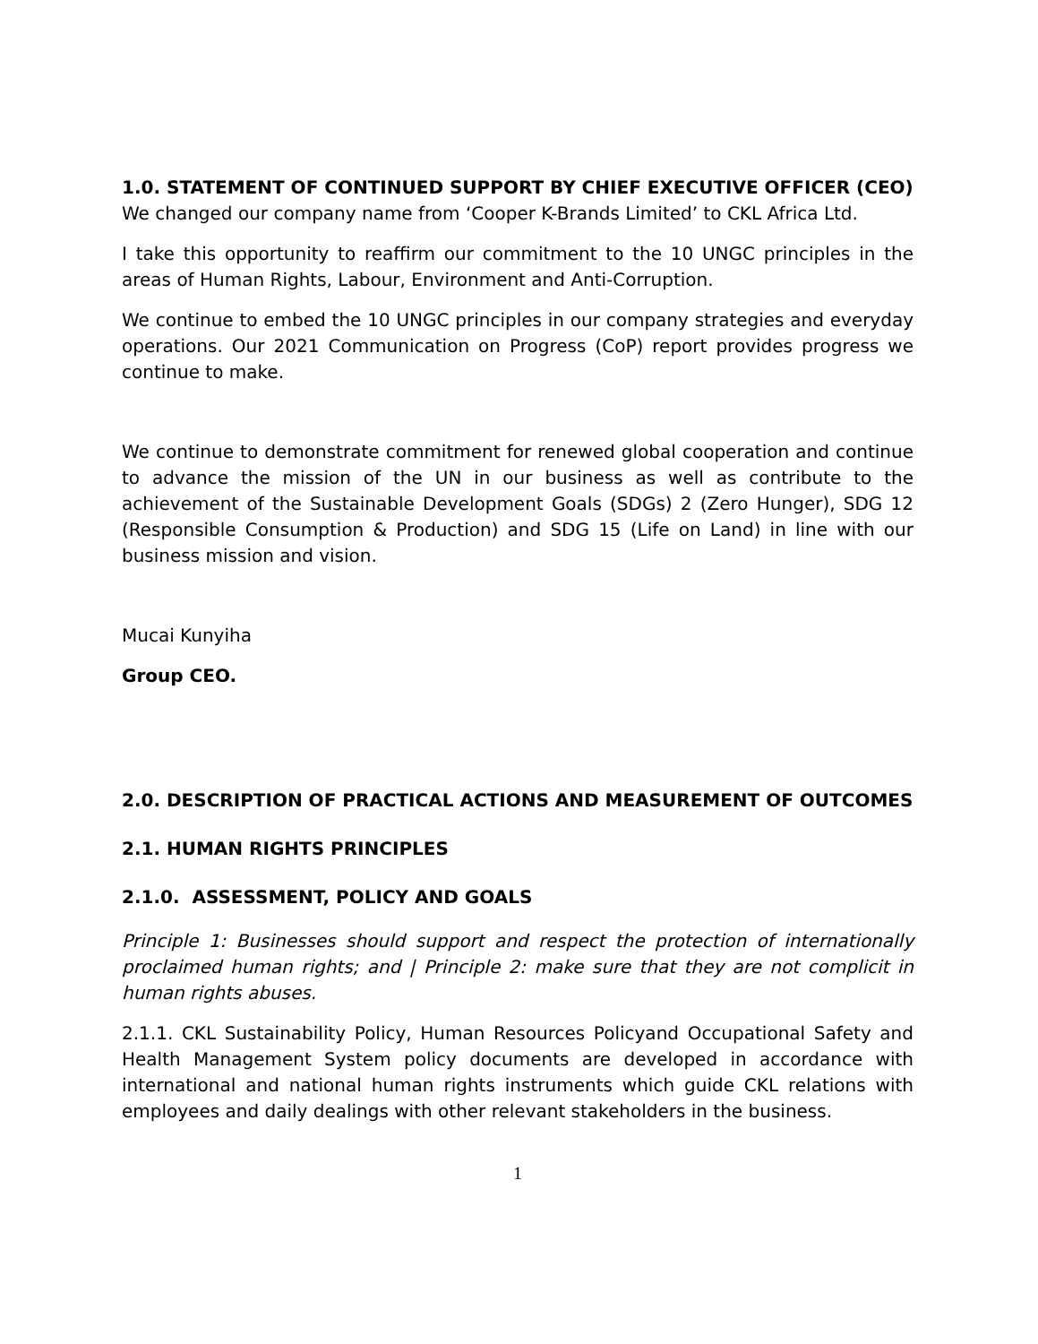1.0. STATEMENT OF CONTINUED SUPPORT BY CHIEF EXECUTIVE OFFICER (CEO)
We changed our company name from ‘Cooper K-Brands Limited’ to CKL Africa Ltd.
I take this opportunity to reaffirm our commitment to the 10 UNGC principles in the areas of Human Rights, Labour, Environment and Anti-Corruption.
We continue to embed the 10 UNGC principles in our company strategies and everyday operations. Our 2021 Communication on Progress (CoP) report provides progress we continue to make.
We continue to demonstrate commitment for renewed global cooperation and continue to advance the mission of the UN in our business as well as contribute to the achievement of the Sustainable Development Goals (SDGs) 2 (Zero Hunger), SDG 12 (Responsible Consumption & Production) and SDG 15 (Life on Land) in line with our business mission and vision.
Mucai Kunyiha
Group CEO.
2.0. DESCRIPTION OF PRACTICAL ACTIONS AND MEASUREMENT OF OUTCOMES
2.1. HUMAN RIGHTS PRINCIPLES
2.1.0. ASSESSMENT, POLICY AND GOALS
Principle 1: Businesses should support and respect the protection of internationally proclaimed human rights; and | Principle 2: make sure that they are not complicit in human rights abuses.
2.1.1. CKL Sustainability Policy, Human Resources Policyand Occupational Safety and Health Management System policy documents are developed in accordance with international and national human rights instruments which guide CKL relations with employees and daily dealings with other relevant stakeholders in the business.
1